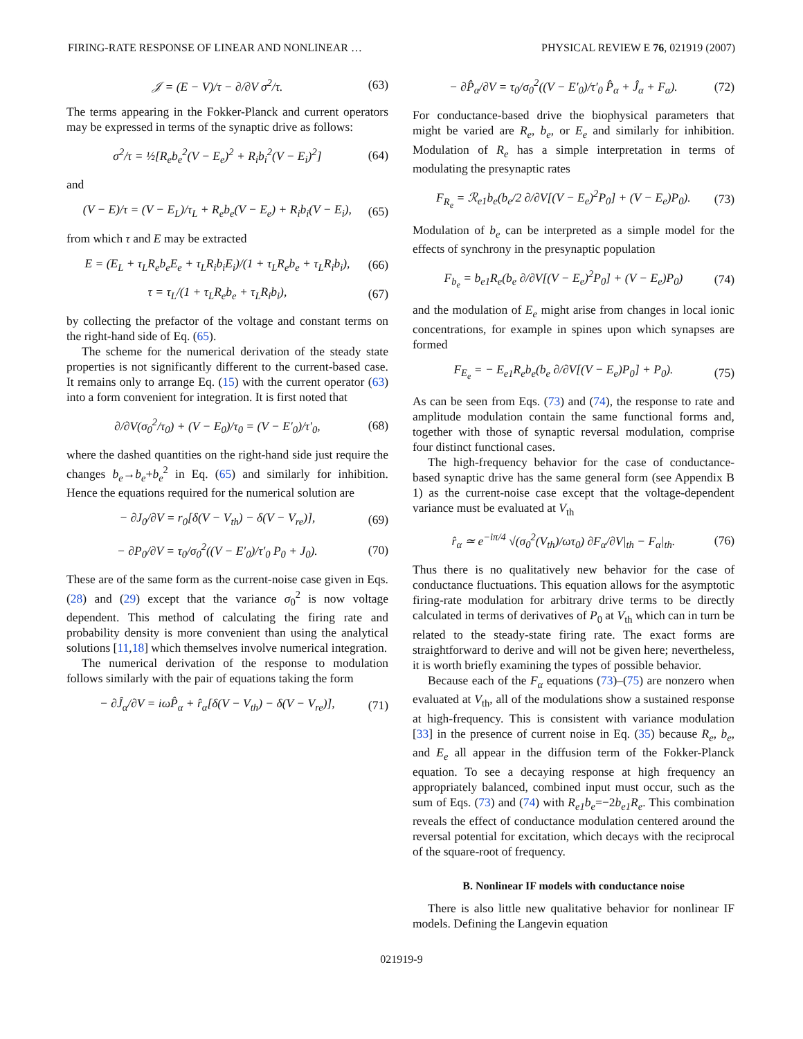FIRING-RATE RESPONSE OF LINEAR AND NONLINEAR … PHYSICAL REVIEW E 76, 021919 (2007)
𝒥 = (E − V)/τ − ∂/∂V σ<sup>2</sup>/τ. (63)
The terms appearing in the Fokker-Planck and current operators may be expressed in terms of the synaptic drive as follows:
σ<sup>2</sup>/τ = ½[R<sub>e</sub>b<sub>e</sub><sup>2</sup>(V − E<sub>e</sub>)<sup>2</sup> + R<sub>i</sub>b<sub>i</sub><sup>2</sup>(V − E<sub>i</sub>)<sup>2</sup>] (64)
and
(V − E)/τ = (V − E<sub>L</sub>)/τ<sub>L</sub> + R<sub>e</sub>b<sub>e</sub>(V − E<sub>e</sub>) + R<sub>i</sub>b<sub>i</sub>(V − E<sub>i</sub>), (65)
from which τ and E may be extracted
E = (E<sub>L</sub> + τ<sub>L</sub>R<sub>e</sub>b<sub>e</sub>E<sub>e</sub> + τ<sub>L</sub>R<sub>i</sub>b<sub>i</sub>E<sub>i</sub>)/(1 + τ<sub>L</sub>R<sub>e</sub>b<sub>e</sub> + τ<sub>L</sub>R<sub>i</sub>b<sub>i</sub>), (66)
τ = τ<sub>L</sub>/(1 + τ<sub>L</sub>R<sub>e</sub>b<sub>e</sub> + τ<sub>L</sub>R<sub>i</sub>b<sub>i</sub>), (67)
by collecting the prefactor of the voltage and constant terms on the right-hand side of Eq. (65).
The scheme for the numerical derivation of the steady state properties is not significantly different to the current-based case. It remains only to arrange Eq. (15) with the current operator (63) into a form convenient for integration. It is first noted that
∂/∂V(σ<sub>0</sub><sup>2</sup>/τ<sub>0</sub>) + (V − E<sub>0</sub>)/τ<sub>0</sub> = (V − E′<sub>0</sub>)/τ′<sub>0</sub>, (68)
where the dashed quantities on the right-hand side just require the changes b<sub>e</sub>→b<sub>e</sub>+b<sub>e</sub><sup>2</sup> in Eq. (65) and similarly for inhibition. Hence the equations required for the numerical solution are
− ∂J<sub>0</sub>/∂V = r<sub>0</sub>[δ(V − V<sub>th</sub>) − δ(V − V<sub>re</sub>)], (69)
− ∂P<sub>0</sub>/∂V = τ<sub>0</sub>/σ<sub>0</sub><sup>2</sup>((V − E′<sub>0</sub>)/τ′<sub>0</sub> P<sub>0</sub> + J<sub>0</sub>). (70)
These are of the same form as the current-noise case given in Eqs. (28) and (29) except that the variance σ<sub>0</sub><sup>2</sup> is now voltage dependent. This method of calculating the firing rate and probability density is more convenient than using the analytical solutions [11,18] which themselves involve numerical integration.
The numerical derivation of the response to modulation follows similarly with the pair of equations taking the form
− ∂Ĵ<sub>α</sub>/∂V = iωP̂<sub>α</sub> + r̂<sub>α</sub>[δ(V − V<sub>th</sub>) − δ(V − V<sub>re</sub>)], (71)
− ∂P̂<sub>α</sub>/∂V = τ<sub>0</sub>/σ<sub>0</sub><sup>2</sup>((V − E′<sub>0</sub>)/τ′<sub>0</sub> P̂<sub>α</sub> + Ĵ<sub>α</sub> + F<sub>α</sub>). (72)
For conductance-based drive the biophysical parameters that might be varied are R<sub>e</sub>, b<sub>e</sub>, or E<sub>e</sub> and similarly for inhibition. Modulation of R<sub>e</sub> has a simple interpretation in terms of modulating the presynaptic rates
F<sub>R<sub>e</sub></sub> = ℛ<sub>e1</sub>b<sub>e</sub>(b<sub>e</sub>/2 ∂/∂V[(V − E<sub>e</sub>)<sup>2</sup>P<sub>0</sub>] + (V − E<sub>e</sub>)P<sub>0</sub>). (73)
Modulation of b<sub>e</sub> can be interpreted as a simple model for the effects of synchrony in the presynaptic population
F<sub>b<sub>e</sub></sub> = b<sub>e1</sub>R<sub>e</sub>(b<sub>e</sub> ∂/∂V[(V − E<sub>e</sub>)<sup>2</sup>P<sub>0</sub>] + (V − E<sub>e</sub>)P<sub>0</sub>) (74)
and the modulation of E<sub>e</sub> might arise from changes in local ionic concentrations, for example in spines upon which synapses are formed
F<sub>E<sub>e</sub></sub> = − E<sub>e1</sub>R<sub>e</sub>b<sub>e</sub>(b<sub>e</sub> ∂/∂V[(V − E<sub>e</sub>)P<sub>0</sub>] + P<sub>0</sub>). (75)
As can be seen from Eqs. (73) and (74), the response to rate and amplitude modulation contain the same functional forms and, together with those of synaptic reversal modulation, comprise four distinct functional cases.
The high-frequency behavior for the case of conductance-based synaptic drive has the same general form (see Appendix B 1) as the current-noise case except that the voltage-dependent variance must be evaluated at V<sub>th</sub>
r̂<sub>α</sub> ≃ e<sup>−iπ/4</sup> √(σ<sub>0</sub><sup>2</sup>(V<sub>th</sub>)/ωτ<sub>0</sub>) ∂F<sub>α</sub>/∂V|<sub>th</sub> − F<sub>α</sub>|<sub>th</sub>. (76)
Thus there is no qualitatively new behavior for the case of conductance fluctuations. This equation allows for the asymptotic firing-rate modulation for arbitrary drive terms to be directly calculated in terms of derivatives of P<sub>0</sub> at V<sub>th</sub> which can in turn be related to the steady-state firing rate. The exact forms are straightforward to derive and will not be given here; nevertheless, it is worth briefly examining the types of possible behavior.
Because each of the F<sub>α</sub> equations (73)–(75) are nonzero when evaluated at V<sub>th</sub>, all of the modulations show a sustained response at high-frequency. This is consistent with variance modulation [33] in the presence of current noise in Eq. (35) because R<sub>e</sub>, b<sub>e</sub>, and E<sub>e</sub> all appear in the diffusion term of the Fokker-Planck equation. To see a decaying response at high frequency an appropriately balanced, combined input must occur, such as the sum of Eqs. (73) and (74) with R<sub>e1</sub>b<sub>e</sub>=−2b<sub>e1</sub>R<sub>e</sub>. This combination reveals the effect of conductance modulation centered around the reversal potential for excitation, which decays with the reciprocal of the square-root of frequency.
B. Nonlinear IF models with conductance noise
There is also little new qualitative behavior for nonlinear IF models. Defining the Langevin equation
021919-9